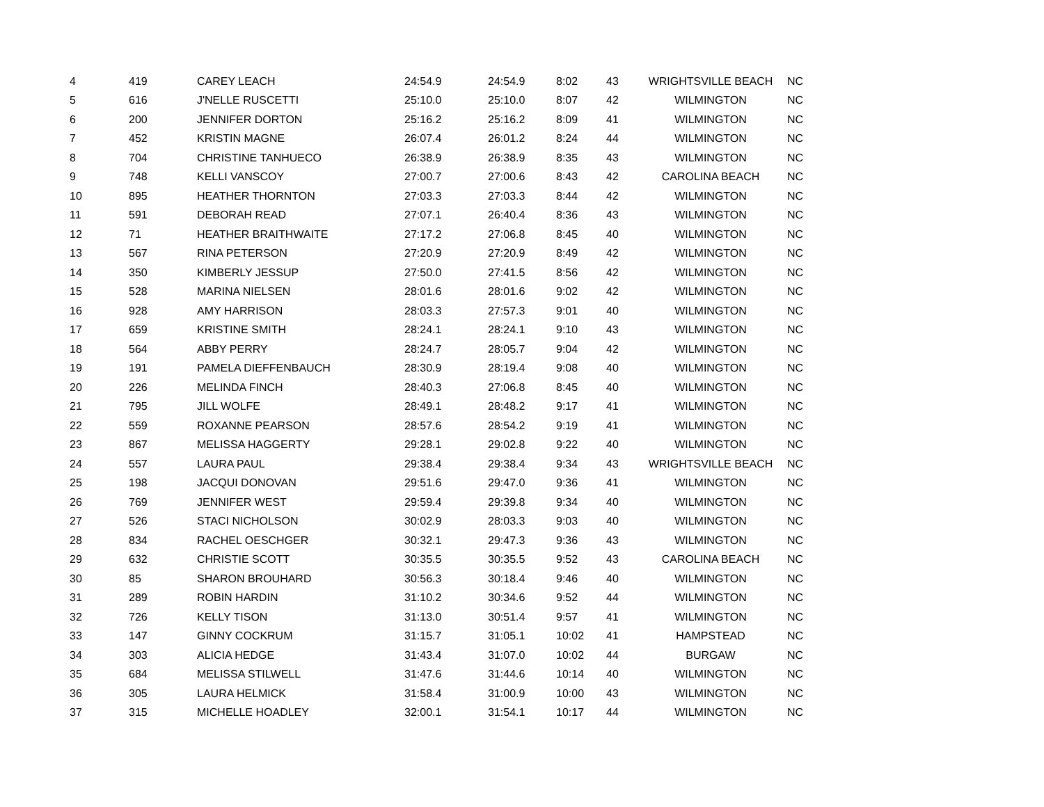| 4 | 419 | CAREY LEACH | 24:54.9 | 24:54.9 | 8:02 | 43 | WRIGHTSVILLE BEACH | NC |
| 5 | 616 | J'NELLE RUSCETTI | 25:10.0 | 25:10.0 | 8:07 | 42 | WILMINGTON | NC |
| 6 | 200 | JENNIFER DORTON | 25:16.2 | 25:16.2 | 8:09 | 41 | WILMINGTON | NC |
| 7 | 452 | KRISTIN MAGNE | 26:07.4 | 26:01.2 | 8:24 | 44 | WILMINGTON | NC |
| 8 | 704 | CHRISTINE TANHUECO | 26:38.9 | 26:38.9 | 8:35 | 43 | WILMINGTON | NC |
| 9 | 748 | KELLI VANSCOY | 27:00.7 | 27:00.6 | 8:43 | 42 | CAROLINA BEACH | NC |
| 10 | 895 | HEATHER THORNTON | 27:03.3 | 27:03.3 | 8:44 | 42 | WILMINGTON | NC |
| 11 | 591 | DEBORAH READ | 27:07.1 | 26:40.4 | 8:36 | 43 | WILMINGTON | NC |
| 12 | 71 | HEATHER BRAITHWAITE | 27:17.2 | 27:06.8 | 8:45 | 40 | WILMINGTON | NC |
| 13 | 567 | RINA PETERSON | 27:20.9 | 27:20.9 | 8:49 | 42 | WILMINGTON | NC |
| 14 | 350 | KIMBERLY JESSUP | 27:50.0 | 27:41.5 | 8:56 | 42 | WILMINGTON | NC |
| 15 | 528 | MARINA NIELSEN | 28:01.6 | 28:01.6 | 9:02 | 42 | WILMINGTON | NC |
| 16 | 928 | AMY HARRISON | 28:03.3 | 27:57.3 | 9:01 | 40 | WILMINGTON | NC |
| 17 | 659 | KRISTINE SMITH | 28:24.1 | 28:24.1 | 9:10 | 43 | WILMINGTON | NC |
| 18 | 564 | ABBY PERRY | 28:24.7 | 28:05.7 | 9:04 | 42 | WILMINGTON | NC |
| 19 | 191 | PAMELA DIEFFENBAUCH | 28:30.9 | 28:19.4 | 9:08 | 40 | WILMINGTON | NC |
| 20 | 226 | MELINDA FINCH | 28:40.3 | 27:06.8 | 8:45 | 40 | WILMINGTON | NC |
| 21 | 795 | JILL WOLFE | 28:49.1 | 28:48.2 | 9:17 | 41 | WILMINGTON | NC |
| 22 | 559 | ROXANNE PEARSON | 28:57.6 | 28:54.2 | 9:19 | 41 | WILMINGTON | NC |
| 23 | 867 | MELISSA HAGGERTY | 29:28.1 | 29:02.8 | 9:22 | 40 | WILMINGTON | NC |
| 24 | 557 | LAURA PAUL | 29:38.4 | 29:38.4 | 9:34 | 43 | WRIGHTSVILLE BEACH | NC |
| 25 | 198 | JACQUI DONOVAN | 29:51.6 | 29:47.0 | 9:36 | 41 | WILMINGTON | NC |
| 26 | 769 | JENNIFER WEST | 29:59.4 | 29:39.8 | 9:34 | 40 | WILMINGTON | NC |
| 27 | 526 | STACI NICHOLSON | 30:02.9 | 28:03.3 | 9:03 | 40 | WILMINGTON | NC |
| 28 | 834 | RACHEL OESCHGER | 30:32.1 | 29:47.3 | 9:36 | 43 | WILMINGTON | NC |
| 29 | 632 | CHRISTIE SCOTT | 30:35.5 | 30:35.5 | 9:52 | 43 | CAROLINA BEACH | NC |
| 30 | 85 | SHARON BROUHARD | 30:56.3 | 30:18.4 | 9:46 | 40 | WILMINGTON | NC |
| 31 | 289 | ROBIN HARDIN | 31:10.2 | 30:34.6 | 9:52 | 44 | WILMINGTON | NC |
| 32 | 726 | KELLY TISON | 31:13.0 | 30:51.4 | 9:57 | 41 | WILMINGTON | NC |
| 33 | 147 | GINNY COCKRUM | 31:15.7 | 31:05.1 | 10:02 | 41 | HAMPSTEAD | NC |
| 34 | 303 | ALICIA HEDGE | 31:43.4 | 31:07.0 | 10:02 | 44 | BURGAW | NC |
| 35 | 684 | MELISSA STILWELL | 31:47.6 | 31:44.6 | 10:14 | 40 | WILMINGTON | NC |
| 36 | 305 | LAURA HELMICK | 31:58.4 | 31:00.9 | 10:00 | 43 | WILMINGTON | NC |
| 37 | 315 | MICHELLE HOADLEY | 32:00.1 | 31:54.1 | 10:17 | 44 | WILMINGTON | NC |